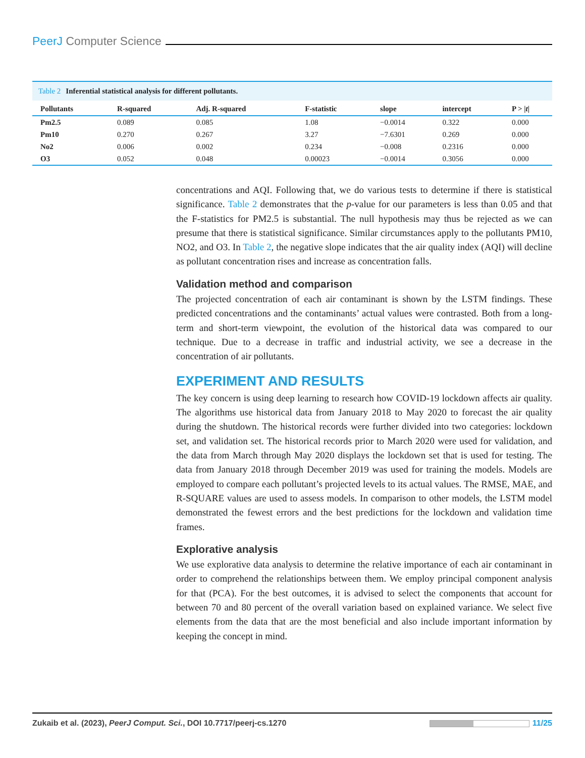PeerJ Computer Science
Table 2 Inferential statistical analysis for different pollutants.
| Pollutants | R-squared | Adj. R-squared | F-statistic | slope | intercept | P > / t / |
| --- | --- | --- | --- | --- | --- | --- |
| Pm2.5 | 0.089 | 0.085 | 1.08 | −0.0014 | 0.322 | 0.000 |
| Pm10 | 0.270 | 0.267 | 3.27 | −7.6301 | 0.269 | 0.000 |
| No2 | 0.006 | 0.002 | 0.234 | −0.008 | 0.2316 | 0.000 |
| O3 | 0.052 | 0.048 | 0.00023 | −0.0014 | 0.3056 | 0.000 |
concentrations and AQI. Following that, we do various tests to determine if there is statistical significance. Table 2 demonstrates that the p-value for our parameters is less than 0.05 and that the F-statistics for PM2.5 is substantial. The null hypothesis may thus be rejected as we can presume that there is statistical significance. Similar circumstances apply to the pollutants PM10, NO2, and O3. In Table 2, the negative slope indicates that the air quality index (AQI) will decline as pollutant concentration rises and increase as concentration falls.
Validation method and comparison
The projected concentration of each air contaminant is shown by the LSTM findings. These predicted concentrations and the contaminants’ actual values were contrasted. Both from a long-term and short-term viewpoint, the evolution of the historical data was compared to our technique. Due to a decrease in traffic and industrial activity, we see a decrease in the concentration of air pollutants.
EXPERIMENT AND RESULTS
The key concern is using deep learning to research how COVID-19 lockdown affects air quality. The algorithms use historical data from January 2018 to May 2020 to forecast the air quality during the shutdown. The historical records were further divided into two categories: lockdown set, and validation set. The historical records prior to March 2020 were used for validation, and the data from March through May 2020 displays the lockdown set that is used for testing. The data from January 2018 through December 2019 was used for training the models. Models are employed to compare each pollutant’s projected levels to its actual values. The RMSE, MAE, and R-SQUARE values are used to assess models. In comparison to other models, the LSTM model demonstrated the fewest errors and the best predictions for the lockdown and validation time frames.
Explorative analysis
We use explorative data analysis to determine the relative importance of each air contaminant in order to comprehend the relationships between them. We employ principal component analysis for that (PCA). For the best outcomes, it is advised to select the components that account for between 70 and 80 percent of the overall variation based on explained variance. We select five elements from the data that are the most beneficial and also include important information by keeping the concept in mind.
Zukaib et al. (2023), PeerJ Comput. Sci., DOI 10.7717/peerj-cs.1270 11/25